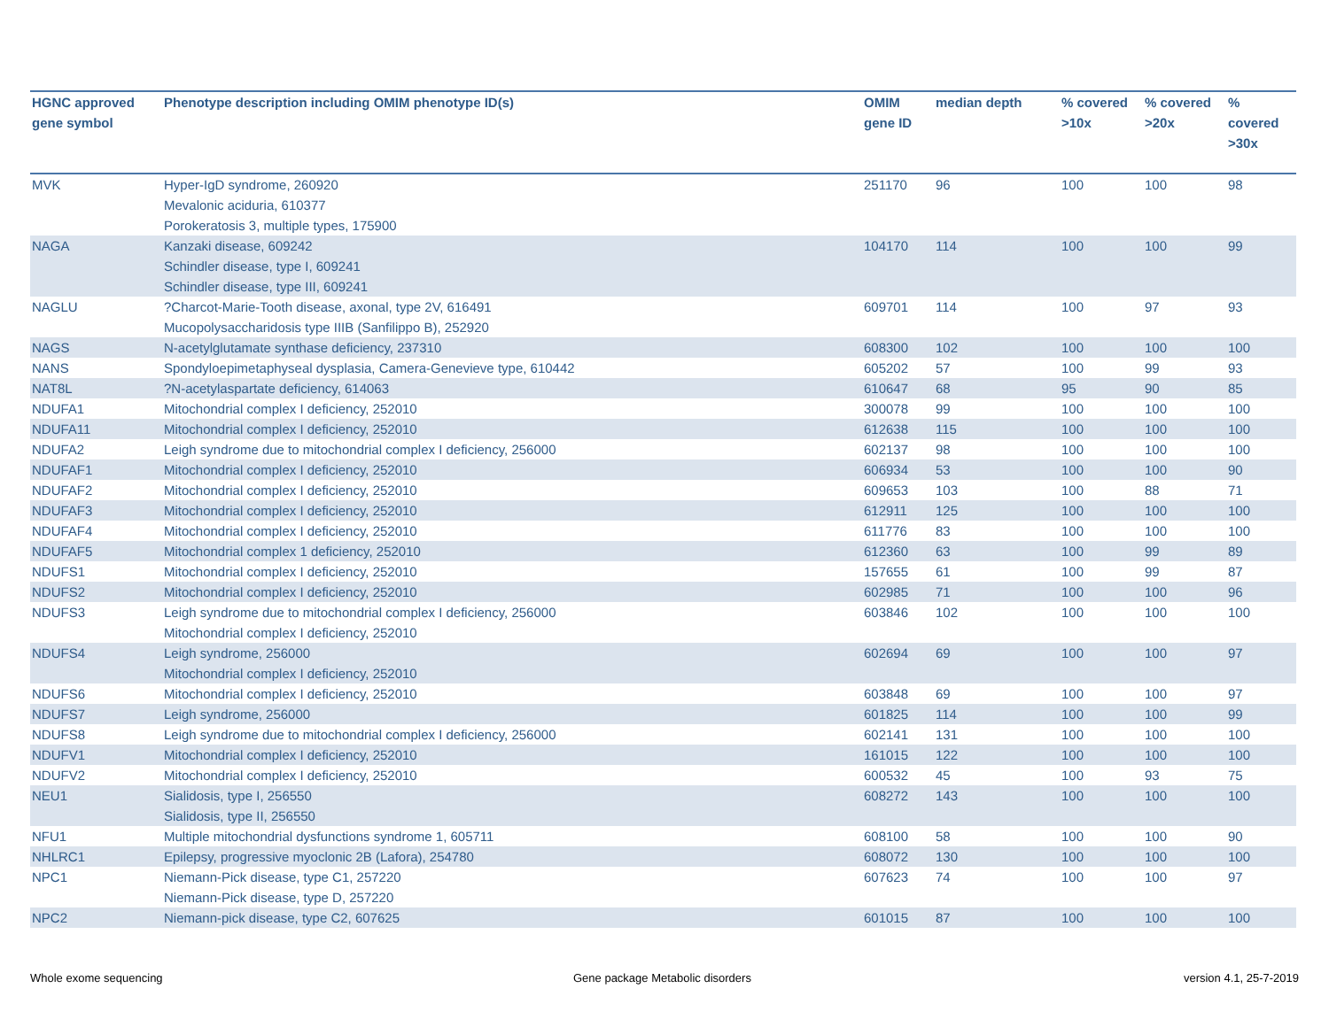| HGNC approved gene symbol | Phenotype description including OMIM phenotype ID(s) | OMIM gene ID | median depth | % covered >10x | % covered >20x | % covered >30x |
| --- | --- | --- | --- | --- | --- | --- |
| MVK | Hyper-IgD syndrome, 260920 Mevalonic aciduria, 610377 Porokeratosis 3, multiple types, 175900 | 251170 | 96 | 100 | 100 | 98 |
| NAGA | Kanzaki disease, 609242 Schindler disease, type I, 609241 Schindler disease, type III, 609241 | 104170 | 114 | 100 | 100 | 99 |
| NAGLU | ?Charcot-Marie-Tooth disease, axonal, type 2V, 616491 Mucopolysaccharidosis type IIIB (Sanfilippo B), 252920 | 609701 | 114 | 100 | 97 | 93 |
| NAGS | N-acetylglutamate synthase deficiency, 237310 | 608300 | 102 | 100 | 100 | 100 |
| NANS | Spondyloepimetaphyseal dysplasia, Camera-Genevieve type, 610442 | 605202 | 57 | 100 | 99 | 93 |
| NAT8L | ?N-acetylaspartate deficiency, 614063 | 610647 | 68 | 95 | 90 | 85 |
| NDUFA1 | Mitochondrial complex I deficiency, 252010 | 300078 | 99 | 100 | 100 | 100 |
| NDUFA11 | Mitochondrial complex I deficiency, 252010 | 612638 | 115 | 100 | 100 | 100 |
| NDUFA2 | Leigh syndrome due to mitochondrial complex I deficiency, 256000 | 602137 | 98 | 100 | 100 | 100 |
| NDUFAF1 | Mitochondrial complex I deficiency, 252010 | 606934 | 53 | 100 | 100 | 90 |
| NDUFAF2 | Mitochondrial complex I deficiency, 252010 | 609653 | 103 | 100 | 88 | 71 |
| NDUFAF3 | Mitochondrial complex I deficiency, 252010 | 612911 | 125 | 100 | 100 | 100 |
| NDUFAF4 | Mitochondrial complex I deficiency, 252010 | 611776 | 83 | 100 | 100 | 100 |
| NDUFAF5 | Mitochondrial complex 1 deficiency, 252010 | 612360 | 63 | 100 | 99 | 89 |
| NDUFS1 | Mitochondrial complex I deficiency, 252010 | 157655 | 61 | 100 | 99 | 87 |
| NDUFS2 | Mitochondrial complex I deficiency, 252010 | 602985 | 71 | 100 | 100 | 96 |
| NDUFS3 | Leigh syndrome due to mitochondrial complex I deficiency, 256000 Mitochondrial complex I deficiency, 252010 | 603846 | 102 | 100 | 100 | 100 |
| NDUFS4 | Leigh syndrome, 256000 Mitochondrial complex I deficiency, 252010 | 602694 | 69 | 100 | 100 | 97 |
| NDUFS6 | Mitochondrial complex I deficiency, 252010 | 603848 | 69 | 100 | 100 | 97 |
| NDUFS7 | Leigh syndrome, 256000 | 601825 | 114 | 100 | 100 | 99 |
| NDUFS8 | Leigh syndrome due to mitochondrial complex I deficiency, 256000 | 602141 | 131 | 100 | 100 | 100 |
| NDUFV1 | Mitochondrial complex I deficiency, 252010 | 161015 | 122 | 100 | 100 | 100 |
| NDUFV2 | Mitochondrial complex I deficiency, 252010 | 600532 | 45 | 100 | 93 | 75 |
| NEU1 | Sialidosis, type I, 256550 Sialidosis, type II, 256550 | 608272 | 143 | 100 | 100 | 100 |
| NFU1 | Multiple mitochondrial dysfunctions syndrome 1, 605711 | 608100 | 58 | 100 | 100 | 90 |
| NHLRC1 | Epilepsy, progressive myoclonic 2B (Lafora), 254780 | 608072 | 130 | 100 | 100 | 100 |
| NPC1 | Niemann-Pick disease, type C1, 257220 Niemann-Pick disease, type D, 257220 | 607623 | 74 | 100 | 100 | 97 |
| NPC2 | Niemann-pick disease, type C2, 607625 | 601015 | 87 | 100 | 100 | 100 |
Whole exome sequencing
Gene package Metabolic disorders
version 4.1, 25-7-2019